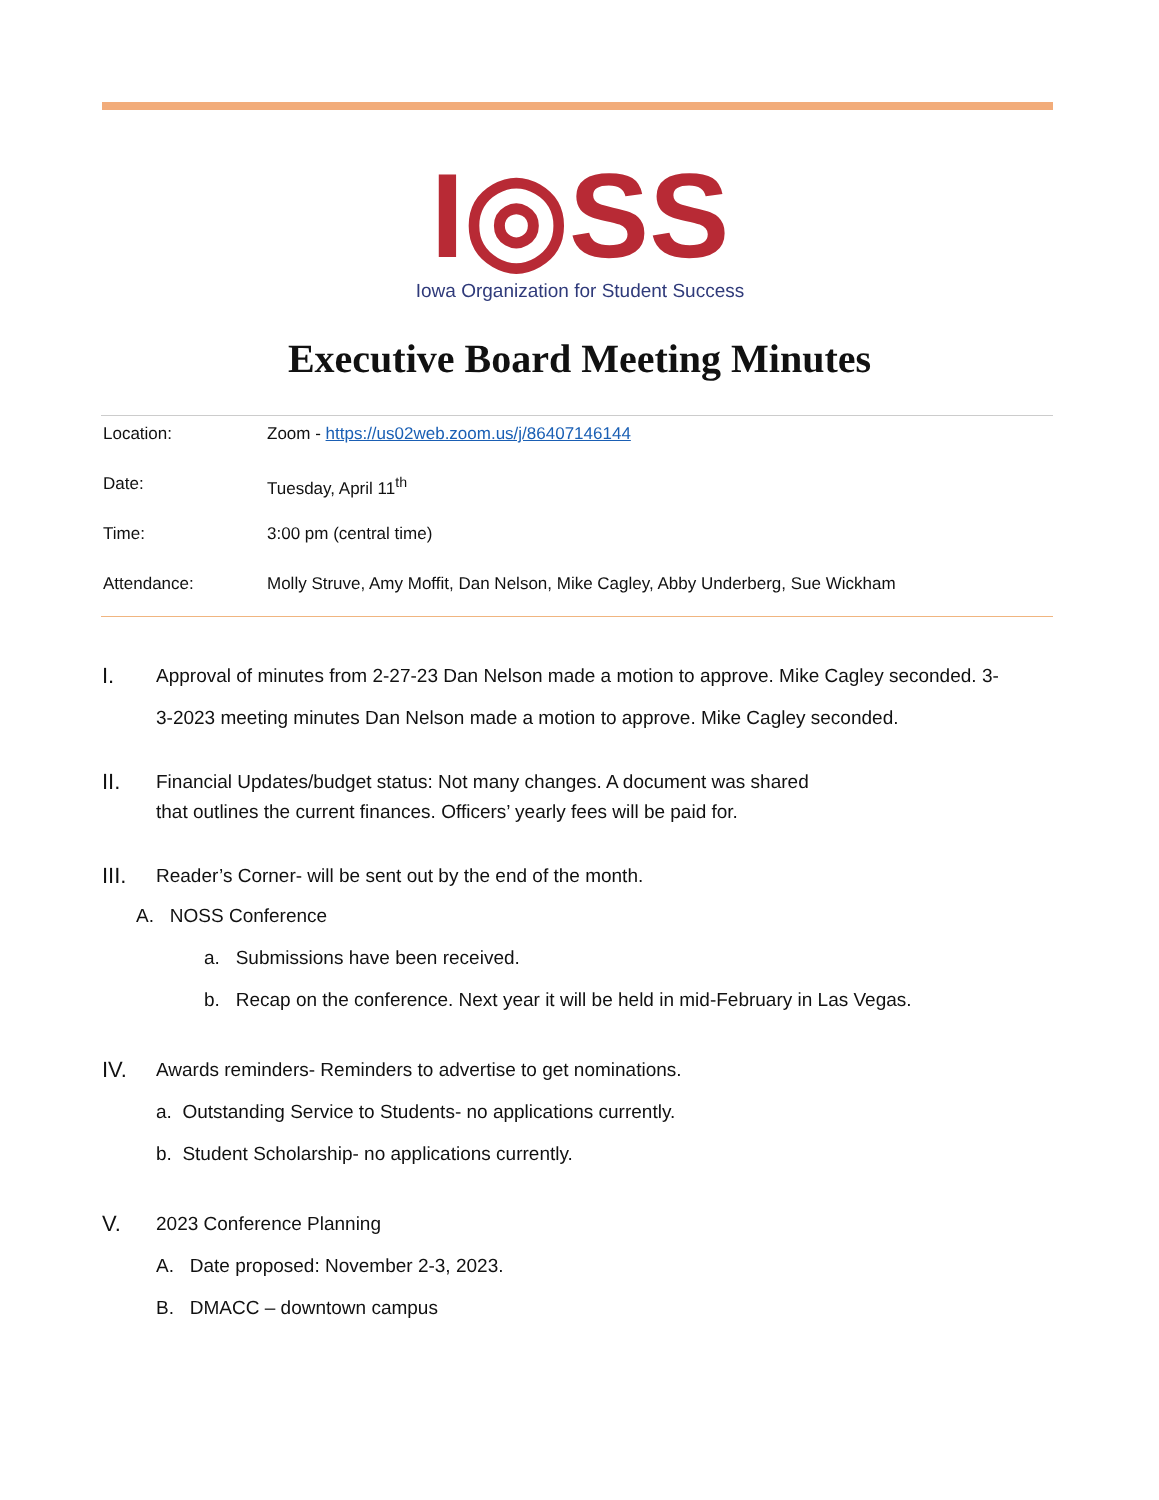I◎SS
Iowa Organization for Student Success
Executive Board Meeting Minutes
| Location: | Zoom - https://us02web.zoom.us/j/86407146144 |
| Date: | Tuesday, April 11<sup>th</sup> |
| Time: | 3:00 pm (central time) |
| Attendance: | Molly Struve, Amy Moffit, Dan Nelson, Mike Cagley, Abby Underberg, Sue Wickham |
I.
Approval of minutes from 2-27-23 Dan Nelson made a motion to approve. Mike Cagley seconded. 3-3-2023 meeting minutes Dan Nelson made a motion to approve. Mike Cagley seconded.
II.
Financial Updates/budget status: Not many changes. A document was shared that outlines the current finances. Officers’ yearly fees will be paid for.
III.
Reader’s Corner- will be sent out by the end of the month.
A. NOSS Conference
a. Submissions have been received.
b. Recap on the conference. Next year it will be held in mid-February in Las Vegas.
IV.
Awards reminders- Reminders to advertise to get nominations.
a. Outstanding Service to Students- no applications currently.
b. Student Scholarship- no applications currently.
V.
2023 Conference Planning
A. Date proposed: November 2-3, 2023.
B. DMACC – downtown campus